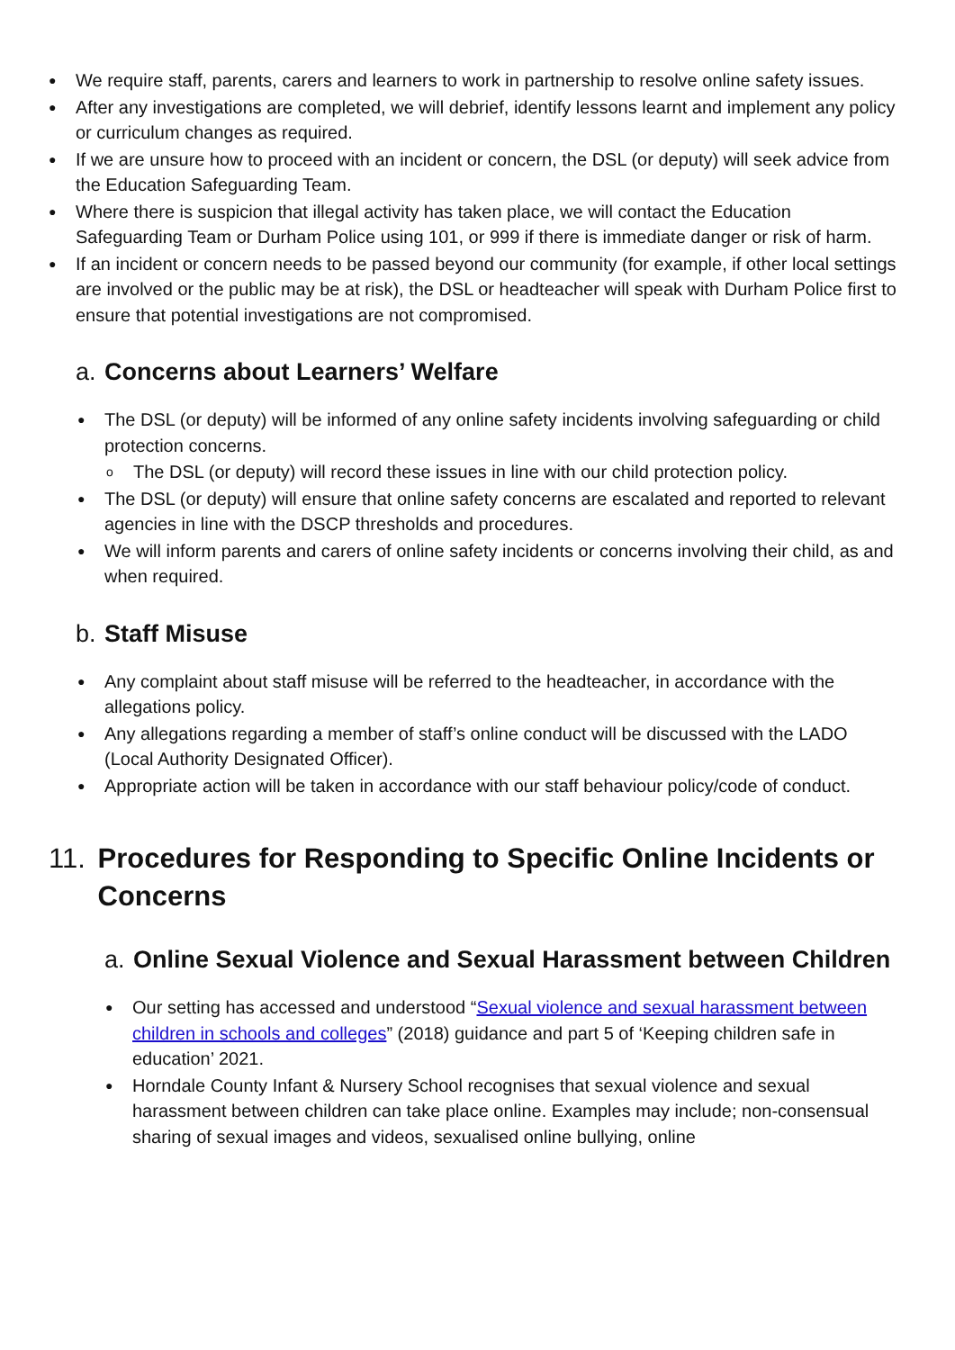● We require staff, parents, carers and learners to work in partnership to resolve online safety issues.
● After any investigations are completed, we will debrief, identify lessons learnt and implement any policy or curriculum changes as required.
● If we are unsure how to proceed with an incident or concern, the DSL (or deputy) will seek advice from the Education Safeguarding Team.
● Where there is suspicion that illegal activity has taken place, we will contact the Education Safeguarding Team or Durham Police using 101, or 999 if there is immediate danger or risk of harm.
● If an incident or concern needs to be passed beyond our community (for example, if other local settings are involved or the public may be at risk), the DSL or headteacher will speak with Durham Police first to ensure that potential investigations are not compromised.
a. Concerns about Learners’ Welfare
● The DSL (or deputy) will be informed of any online safety incidents involving safeguarding or child protection concerns.
o The DSL (or deputy) will record these issues in line with our child protection policy.
● The DSL (or deputy) will ensure that online safety concerns are escalated and reported to relevant agencies in line with the DSCP thresholds and procedures.
● We will inform parents and carers of online safety incidents or concerns involving their child, as and when required.
b. Staff Misuse
● Any complaint about staff misuse will be referred to the headteacher, in accordance with the allegations policy.
● Any allegations regarding a member of staff’s online conduct will be discussed with the LADO (Local Authority Designated Officer).
● Appropriate action will be taken in accordance with our staff behaviour policy/code of conduct.
11. Procedures for Responding to Specific Online Incidents or Concerns
a. Online Sexual Violence and Sexual Harassment between Children
● Our setting has accessed and understood “Sexual violence and sexual harassment between children in schools and colleges” (2018) guidance and part 5 of ‘Keeping children safe in education’ 2021.
● Horndale County Infant & Nursery School recognises that sexual violence and sexual harassment between children can take place online. Examples may include; non-consensual sharing of sexual images and videos, sexualised online bullying, online